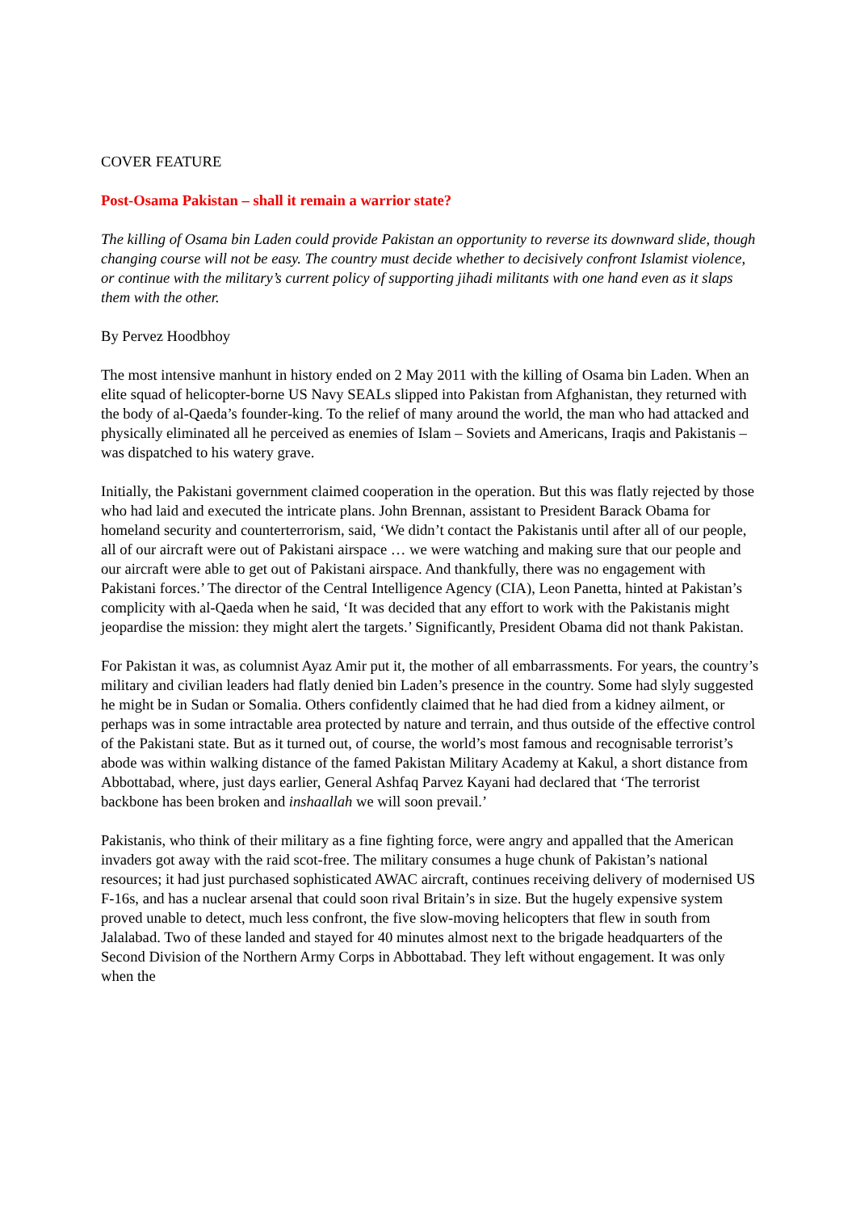COVER FEATURE
Post-Osama Pakistan – shall it remain a warrior state?
The killing of Osama bin Laden could provide Pakistan an opportunity to reverse its downward slide, though changing course will not be easy. The country must decide whether to decisively confront Islamist violence, or continue with the military’s current policy of supporting jihadi militants with one hand even as it slaps them with the other.
By Pervez Hoodbhoy
The most intensive manhunt in history ended on 2 May 2011 with the killing of Osama bin Laden. When an elite squad of helicopter-borne US Navy SEALs slipped into Pakistan from Afghanistan, they returned with the body of al-Qaeda’s founder-king. To the relief of many around the world, the man who had attacked and physically eliminated all he perceived as enemies of Islam – Soviets and Americans, Iraqis and Pakistanis – was dispatched to his watery grave.
Initially, the Pakistani government claimed cooperation in the operation. But this was flatly rejected by those who had laid and executed the intricate plans. John Brennan, assistant to President Barack Obama for homeland security and counterterrorism, said, ‘We didn’t contact the Pakistanis until after all of our people, all of our aircraft were out of Pakistani airspace … we were watching and making sure that our people and our aircraft were able to get out of Pakistani airspace. And thankfully, there was no engagement with Pakistani forces.’ The director of the Central Intelligence Agency (CIA), Leon Panetta, hinted at Pakistan’s complicity with al-Qaeda when he said, ‘It was decided that any effort to work with the Pakistanis might jeopardise the mission: they might alert the targets.’ Significantly, President Obama did not thank Pakistan.
For Pakistan it was, as columnist Ayaz Amir put it, the mother of all embarrassments. For years, the country’s military and civilian leaders had flatly denied bin Laden’s presence in the country. Some had slyly suggested he might be in Sudan or Somalia. Others confidently claimed that he had died from a kidney ailment, or perhaps was in some intractable area protected by nature and terrain, and thus outside of the effective control of the Pakistani state. But as it turned out, of course, the world’s most famous and recognisable terrorist’s abode was within walking distance of the famed Pakistan Military Academy at Kakul, a short distance from Abbottabad, where, just days earlier, General Ashfaq Parvez Kayani had declared that ‘The terrorist backbone has been broken and inshaallah we will soon prevail.’
Pakistanis, who think of their military as a fine fighting force, were angry and appalled that the American invaders got away with the raid scot-free. The military consumes a huge chunk of Pakistan’s national resources; it had just purchased sophisticated AWAC aircraft, continues receiving delivery of modernised US F-16s, and has a nuclear arsenal that could soon rival Britain’s in size. But the hugely expensive system proved unable to detect, much less confront, the five slow-moving helicopters that flew in south from Jalalabad. Two of these landed and stayed for 40 minutes almost next to the brigade headquarters of the Second Division of the Northern Army Corps in Abbottabad. They left without engagement. It was only when the